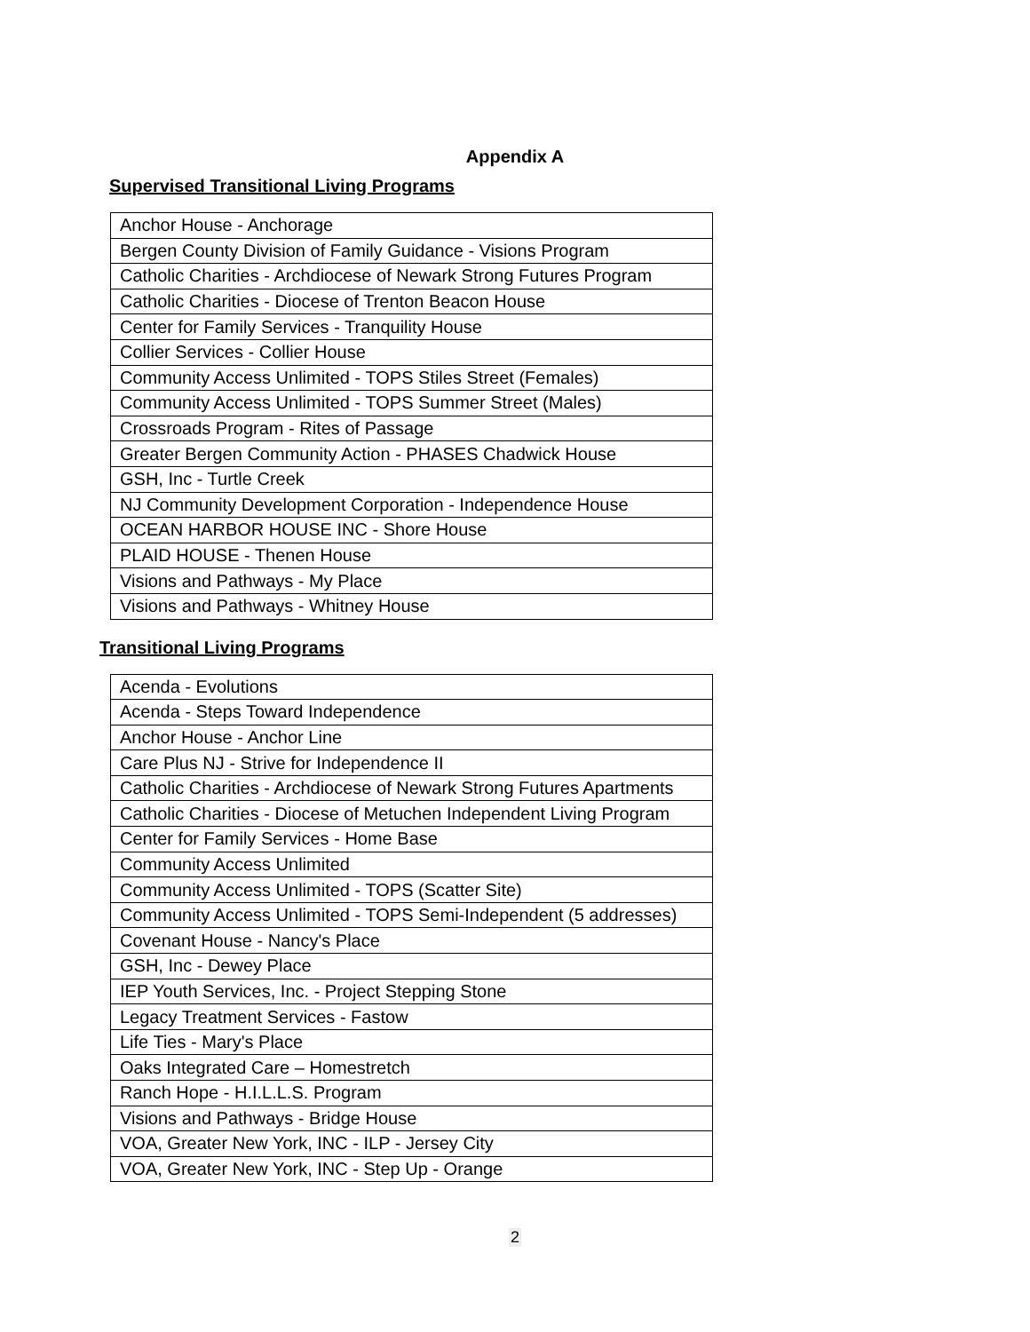Appendix A
Supervised Transitional Living Programs
| Anchor House - Anchorage |
| Bergen County Division of Family Guidance - Visions Program |
| Catholic Charities - Archdiocese of Newark Strong Futures Program |
| Catholic Charities - Diocese of Trenton Beacon House |
| Center for Family Services - Tranquility House |
| Collier Services - Collier House |
| Community Access Unlimited - TOPS Stiles Street (Females) |
| Community Access Unlimited - TOPS Summer Street (Males) |
| Crossroads Program - Rites of Passage |
| Greater Bergen Community Action - PHASES Chadwick House |
| GSH, Inc - Turtle Creek |
| NJ Community Development Corporation - Independence House |
| OCEAN HARBOR HOUSE INC - Shore House |
| PLAID HOUSE - Thenen House |
| Visions and Pathways - My Place |
| Visions and Pathways - Whitney House |
Transitional Living Programs
| Acenda - Evolutions |
| Acenda - Steps Toward Independence |
| Anchor House - Anchor Line |
| Care Plus NJ - Strive for Independence II |
| Catholic Charities - Archdiocese of Newark Strong Futures Apartments |
| Catholic Charities - Diocese of Metuchen Independent Living Program |
| Center for Family Services - Home Base |
| Community Access Unlimited |
| Community Access Unlimited - TOPS (Scatter Site) |
| Community Access Unlimited - TOPS Semi-Independent (5 addresses) |
| Covenant House - Nancy's Place |
| GSH, Inc - Dewey Place |
| IEP Youth Services, Inc. - Project Stepping Stone |
| Legacy Treatment Services - Fastow |
| Life Ties - Mary's Place |
| Oaks Integrated Care – Homestretch |
| Ranch Hope - H.I.L.L.S. Program |
| Visions and Pathways - Bridge House |
| VOA, Greater New York, INC - ILP - Jersey City |
| VOA, Greater New York, INC - Step Up - Orange |
2